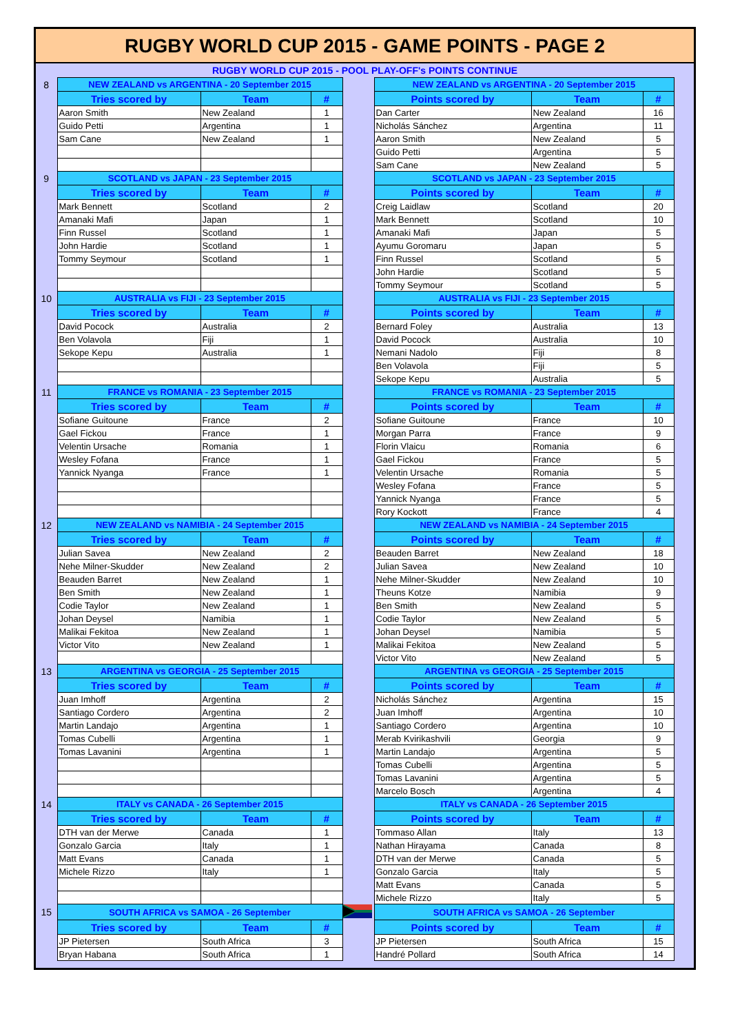RUGBY WORLD CUP 2015 - GAME POINTS - PAGE 2
| RUGBY WORLD CUP 2015 - POOL PLAY-OFF's POINTS CONTINUE | | | | | | | | |
| 8 | NEW ZEALAND vs ARGENTINA - 20 September 2015 | | | | NEW ZEALAND vs ARGENTINA - 20 September 2015 | | | |
| | Tries scored by | Team | # | | Points scored by | Team | # | |
| | Aaron Smith | New Zealand | 1 | | Dan Carter | New Zealand | 16 | |
| | Guido Petti | Argentina | 1 | | Nicholás Sánchez | Argentina | 11 | |
| | Sam Cane | New Zealand | 1 | | Aaron Smith | New Zealand | 5 | |
| | | | | | Guido Petti | Argentina | 5 | |
| | | | | | Sam Cane | New Zealand | 5 | |
| 9 | SCOTLAND vs JAPAN - 23 September 2015 | | | | SCOTLAND vs JAPAN - 23 September 2015 | | | |
| | Tries scored by | Team | # | | Points scored by | Team | # | |
| | Mark Bennett | Scotland | 2 | | Creig Laidlaw | Scotland | 20 | |
| | Amanaki Mafi | Japan | 1 | | Mark Bennett | Scotland | 10 | |
| | Finn Russel | Scotland | 1 | | Amanaki Mafi | Japan | 5 | |
| | John Hardie | Scotland | 1 | | Ayumu Goromaru | Japan | 5 | |
| | Tommy Seymour | Scotland | 1 | | Finn Russel | Scotland | 5 | |
| | | | | | John Hardie | Scotland | 5 | |
| | | | | | Tommy Seymour | Scotland | 5 | |
| 10 | AUSTRALIA vs FIJI - 23 September 2015 | | | | AUSTRALIA vs FIJI - 23 September 2015 | | | |
| | Tries scored by | Team | # | | Points scored by | Team | # | |
| | David Pocock | Australia | 2 | | Bernard Foley | Australia | 13 | |
| | Ben Volavola | Fiji | 1 | | David Pocock | Australia | 10 | |
| | Sekope Kepu | Australia | 1 | | Nemani Nadolo | Fiji | 8 | |
| | | | | | Ben Volavola | Fiji | 5 | |
| | | | | | Sekope Kepu | Australia | 5 | |
| 11 | FRANCE vs ROMANIA - 23 September 2015 | | | | FRANCE vs ROMANIA - 23 September 2015 | | | |
| | Tries scored by | Team | # | | Points scored by | Team | # | |
| | Sofiane Guitoune | France | 2 | | Sofiane Guitoune | France | 10 | |
| | Gael Fickou | France | 1 | | Morgan Parra | France | 9 | |
| | Velentin Ursache | Romania | 1 | | Florin Vlaicu | Romania | 6 | |
| | Wesley Fofana | France | 1 | | Gael Fickou | France | 5 | |
| | Yannick Nyanga | France | 1 | | Velentin Ursache | Romania | 5 | |
| | | | | | Wesley Fofana | France | 5 | |
| | | | | | Yannick Nyanga | France | 5 | |
| | | | | | Rory Kockott | France | 4 | |
| 12 | NEW ZEALAND vs NAMIBIA - 24 September 2015 | | | | NEW ZEALAND vs NAMIBIA - 24 September 2015 | | | |
| | Tries scored by | Team | # | | Points scored by | Team | # | |
| | Julian Savea | New Zealand | 2 | | Beauden Barret | New Zealand | 18 | |
| | Nehe Milner-Skudder | New Zealand | 2 | | Julian Savea | New Zealand | 10 | |
| | Beauden Barret | New Zealand | 1 | | Nehe Milner-Skudder | New Zealand | 10 | |
| | Ben Smith | New Zealand | 1 | | Theuns Kotze | Namibia | 9 | |
| | Codie Taylor | New Zealand | 1 | | Ben Smith | New Zealand | 5 | |
| | Johan Deysel | Namibia | 1 | | Codie Taylor | New Zealand | 5 | |
| | Malikai Fekitoa | New Zealand | 1 | | Johan Deysel | Namibia | 5 | |
| | Victor Vito | New Zealand | 1 | | Malikai Fekitoa | New Zealand | 5 | |
| | | | | | Victor Vito | New Zealand | 5 | |
| 13 | ARGENTINA vs GEORGIA - 25 September 2015 | | | | ARGENTINA vs GEORGIA - 25 September 2015 | | | |
| | Tries scored by | Team | # | | Points scored by | Team | # | |
| | Juan Imhoff | Argentina | 2 | | Nicholás Sánchez | Argentina | 15 | |
| | Santiago Cordero | Argentina | 2 | | Juan Imhoff | Argentina | 10 | |
| | Martin Landajo | Argentina | 1 | | Santiago Cordero | Argentina | 10 | |
| | Tomas Cubelli | Argentina | 1 | | Merab Kvirikashvili | Georgia | 9 | |
| | Tomas Lavanini | Argentina | 1 | | Martin Landajo | Argentina | 5 | |
| | | | | | Tomas Cubelli | Argentina | 5 | |
| | | | | | Tomas Lavanini | Argentina | 5 | |
| | | | | | Marcelo Bosch | Argentina | 4 | |
| 14 | ITALY vs CANADA - 26 September 2015 | | | | ITALY vs CANADA - 26 September 2015 | | | |
| | Tries scored by | Team | # | | Points scored by | Team | # | |
| | DTH van der Merwe | Canada | 1 | | Tommaso Allan | Italy | 13 | |
| | Gonzalo Garcia | Italy | 1 | | Nathan Hirayama | Canada | 8 | |
| | Matt Evans | Canada | 1 | | DTH van der Merwe | Canada | 5 | |
| | Michele Rizzo | Italy | 1 | | Gonzalo Garcia | Italy | 5 | |
| | | | | | Matt Evans | Canada | 5 | |
| | | | | | Michele Rizzo | Italy | 5 | |
| 15 | SOUTH AFRICA vs SAMOA - 26 September | | | | SOUTH AFRICA vs SAMOA - 26 September | | | |
| | Tries scored by | Team | # | | Points scored by | Team | # | |
| | JP Pietersen | South Africa | 3 | | JP Pietersen | South Africa | 15 | |
| | Bryan Habana | South Africa | 1 | | Handré Pollard | South Africa | 14 | |